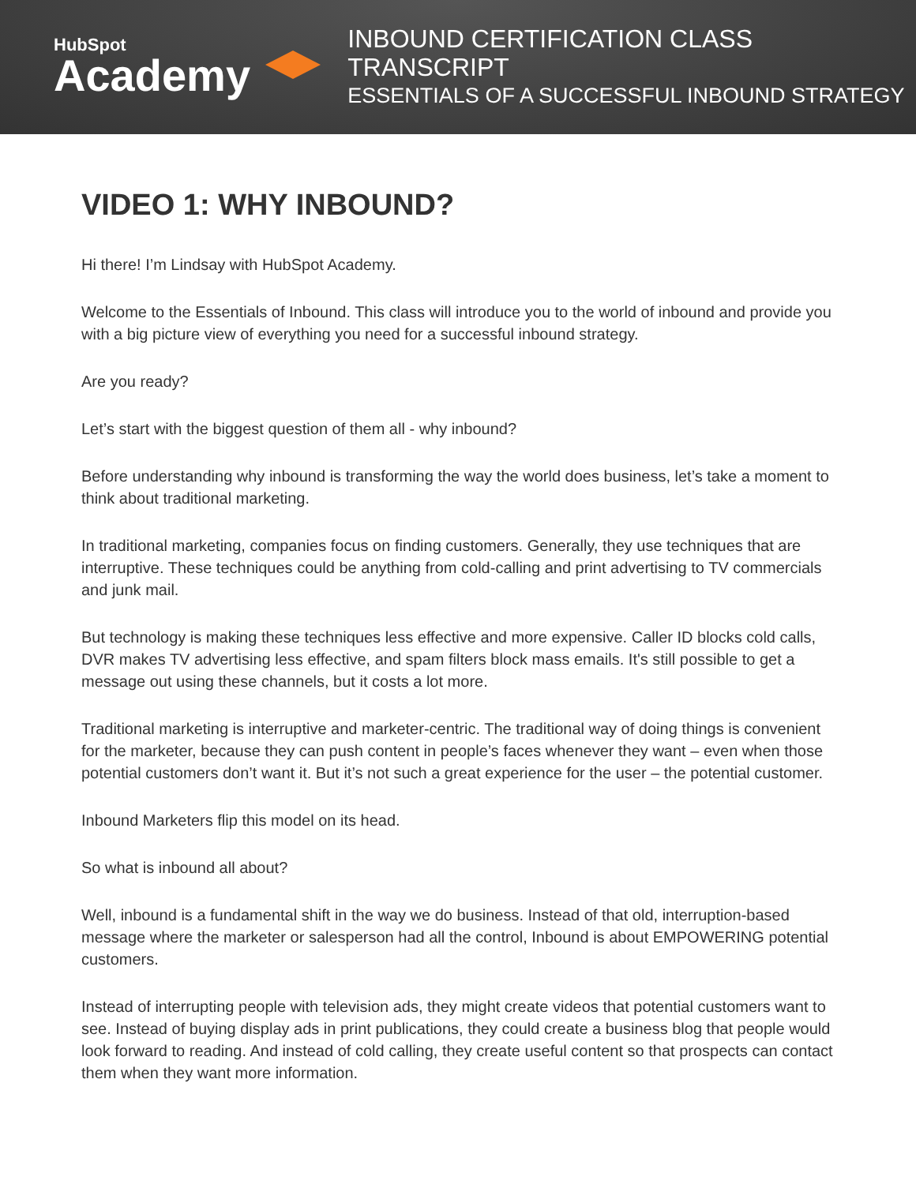HubSpot
Academy
INBOUND CERTIFICATION CLASS TRANSCRIPT
ESSENTIALS OF A SUCCESSFUL INBOUND STRATEGY
VIDEO 1: WHY INBOUND?
Hi there! I’m Lindsay with HubSpot Academy.
Welcome to the Essentials of Inbound. This class will introduce you to the world of inbound and provide you with a big picture view of everything you need for a successful inbound strategy.
Are you ready?
Let’s start with the biggest question of them all - why inbound?
Before understanding why inbound is transforming the way the world does business, let’s take a moment to think about traditional marketing.
In traditional marketing, companies focus on finding customers. Generally, they use techniques that are interruptive. These techniques could be anything from cold-calling and print advertising to TV commercials and junk mail.
But technology is making these techniques less effective and more expensive. Caller ID blocks cold calls, DVR makes TV advertising less effective, and spam filters block mass emails. It's still possible to get a message out using these channels, but it costs a lot more.
Traditional marketing is interruptive and marketer-centric. The traditional way of doing things is convenient for the marketer, because they can push content in people’s faces whenever they want – even when those potential customers don’t want it. But it’s not such a great experience for the user – the potential customer.
Inbound Marketers flip this model on its head.
So what is inbound all about?
Well, inbound is a fundamental shift in the way we do business. Instead of that old, interruption-based message where the marketer or salesperson had all the control, Inbound is about EMPOWERING potential customers.
Instead of interrupting people with television ads, they might create videos that potential customers want to see. Instead of buying display ads in print publications, they could create a business blog that people would look forward to reading. And instead of cold calling, they create useful content so that prospects can contact them when they want more information.